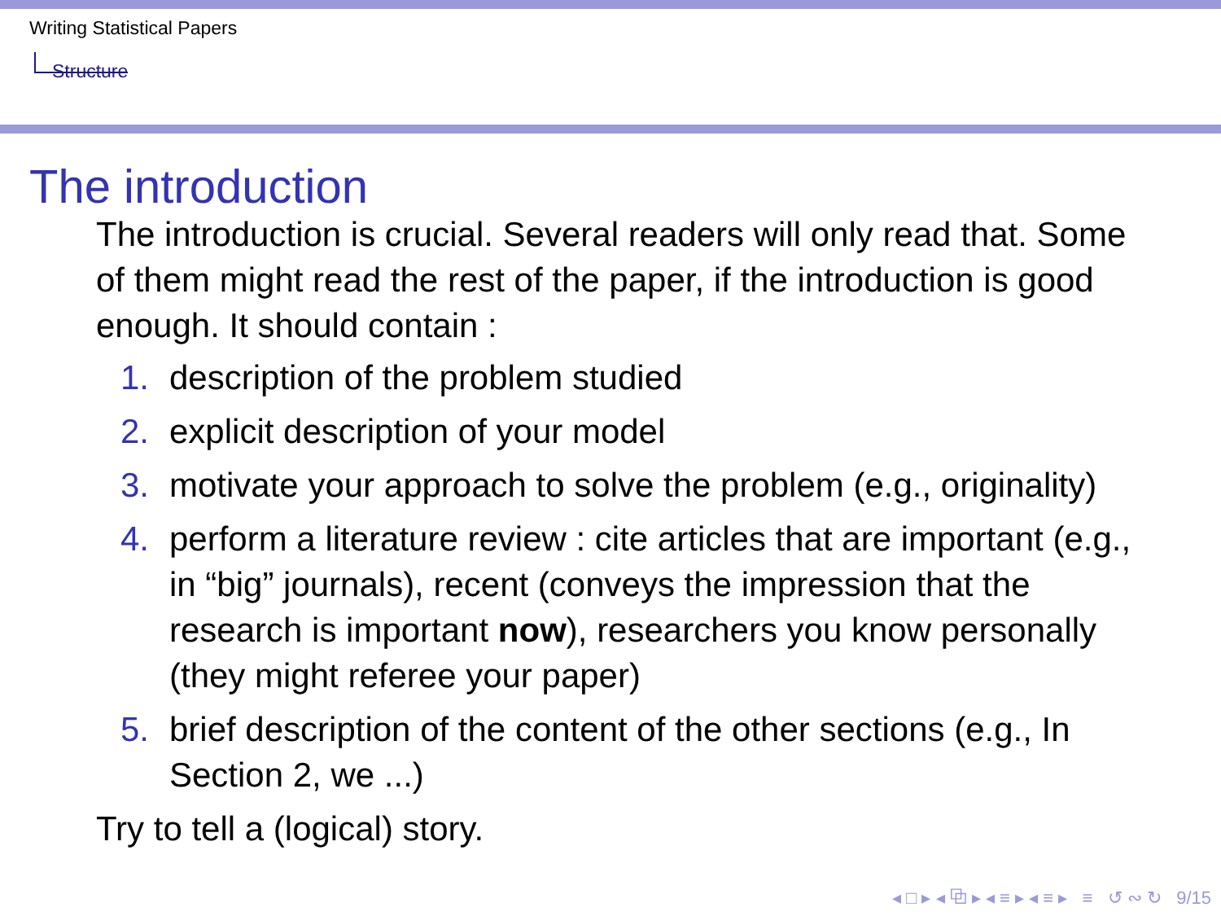Writing Statistical Papers
Structure
The introduction
The introduction is crucial. Several readers will only read that. Some of them might read the rest of the paper, if the introduction is good enough. It should contain :
1. description of the problem studied
2. explicit description of your model
3. motivate your approach to solve the problem (e.g., originality)
4. perform a literature review : cite articles that are important (e.g., in “big” journals), recent (conveys the impression that the research is important now), researchers you know personally (they might referee your paper)
5. brief description of the content of the other sections (e.g., In Section 2, we ...)
Try to tell a (logical) story.
◂ □ ▸ ◂ ⧉ ▸ ◂ ≡ ▸ ◂ ≡ ▸ ≡ ↺ ∾ ↻ 9/15